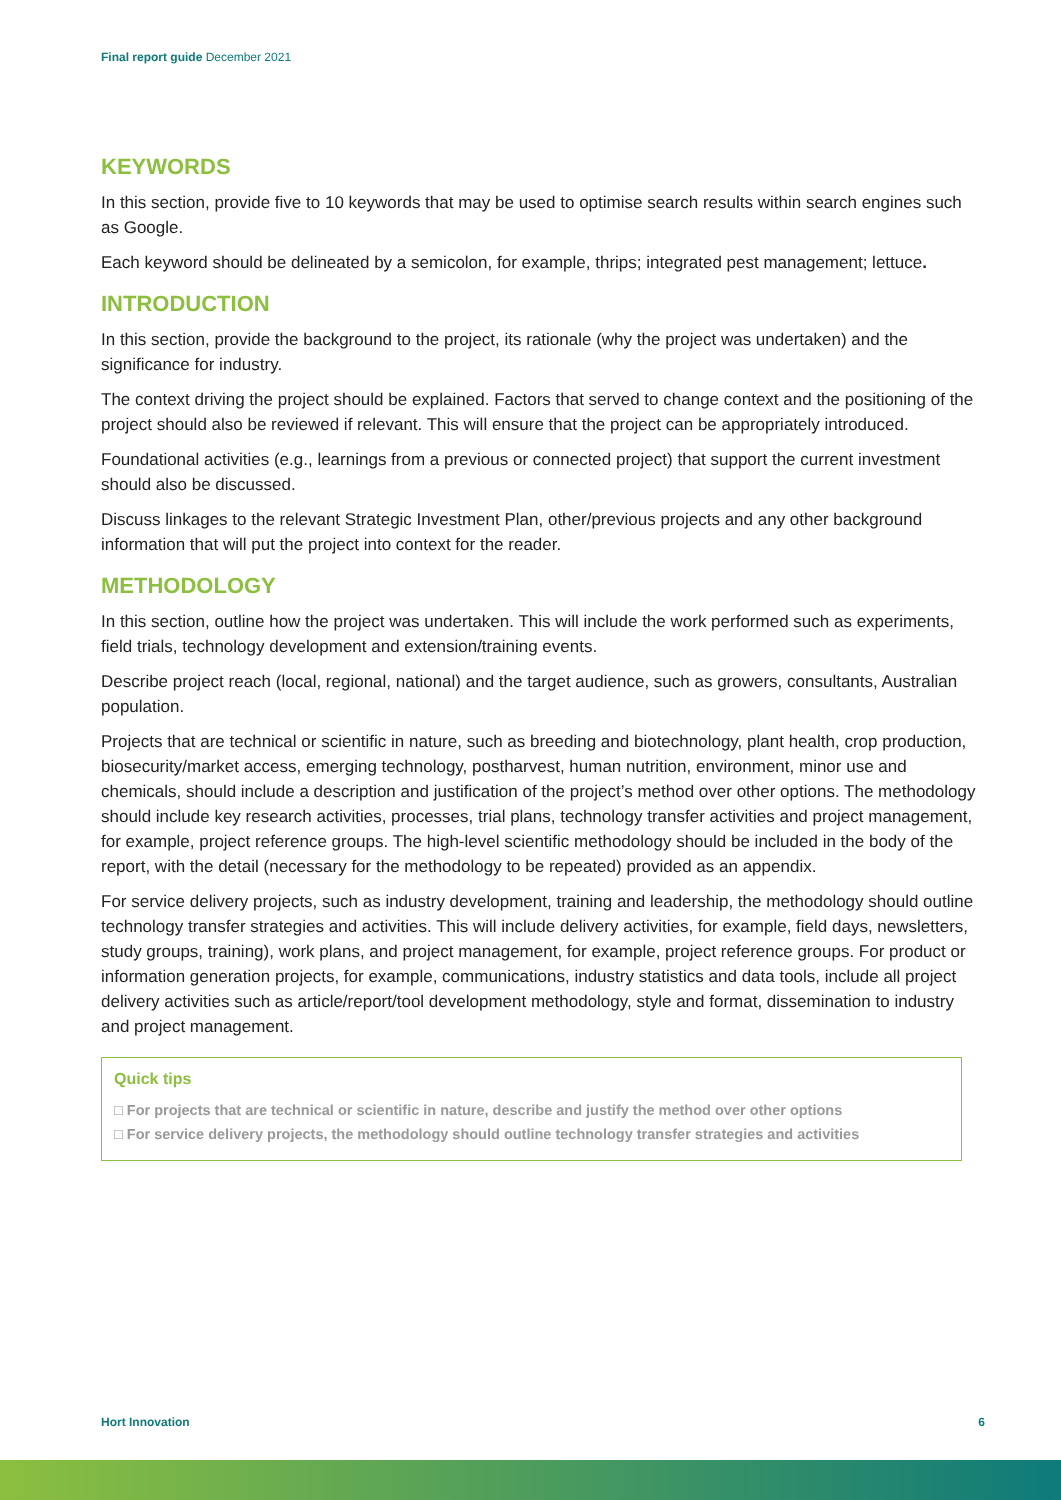Final report guide December 2021
KEYWORDS
In this section, provide five to 10 keywords that may be used to optimise search results within search engines such as Google.
Each keyword should be delineated by a semicolon, for example, thrips; integrated pest management; lettuce.
INTRODUCTION
In this section, provide the background to the project, its rationale (why the project was undertaken) and the significance for industry.
The context driving the project should be explained. Factors that served to change context and the positioning of the project should also be reviewed if relevant. This will ensure that the project can be appropriately introduced.
Foundational activities (e.g., learnings from a previous or connected project) that support the current investment should also be discussed.
Discuss linkages to the relevant Strategic Investment Plan, other/previous projects and any other background information that will put the project into context for the reader.
METHODOLOGY
In this section, outline how the project was undertaken. This will include the work performed such as experiments, field trials, technology development and extension/training events.
Describe project reach (local, regional, national) and the target audience, such as growers, consultants, Australian population.
Projects that are technical or scientific in nature, such as breeding and biotechnology, plant health, crop production, biosecurity/market access, emerging technology, postharvest, human nutrition, environment, minor use and chemicals, should include a description and justification of the project’s method over other options. The methodology should include key research activities, processes, trial plans, technology transfer activities and project management, for example, project reference groups. The high-level scientific methodology should be included in the body of the report, with the detail (necessary for the methodology to be repeated) provided as an appendix.
For service delivery projects, such as industry development, training and leadership, the methodology should outline technology transfer strategies and activities. This will include delivery activities, for example, field days, newsletters, study groups, training), work plans, and project management, for example, project reference groups. For product or information generation projects, for example, communications, industry statistics and data tools, include all project delivery activities such as article/report/tool development methodology, style and format, dissemination to industry and project management.
Quick tips
□ For projects that are technical or scientific in nature, describe and justify the method over other options
□ For service delivery projects, the methodology should outline technology transfer strategies and activities
Hort Innovation 6